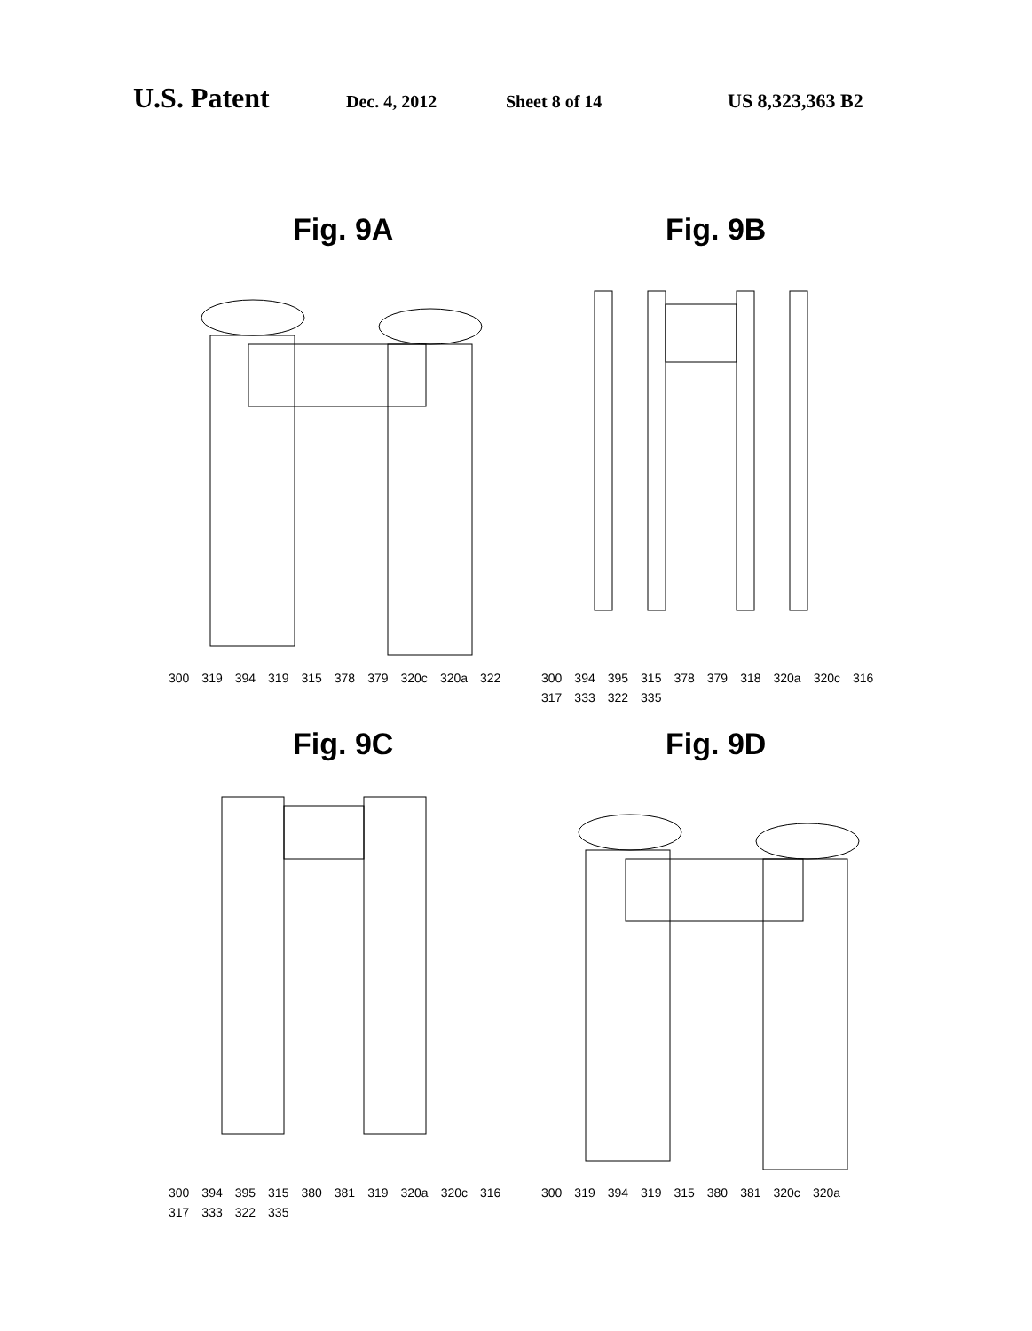U.S. Patent Dec. 4, 2012 Sheet 8 of 14 US 8,323,363 B2
Fig. 9A
300 319 394 319 315 378 379 320c 320a 322
Fig. 9B
300 394 395 315 378 379 318 320a 320c 316 317 333 322 335
Fig. 9C
300 394 395 315 380 381 319 320a 320c 316 317 333 322 335
Fig. 9D
300 319 394 319 315 380 381 320c 320a